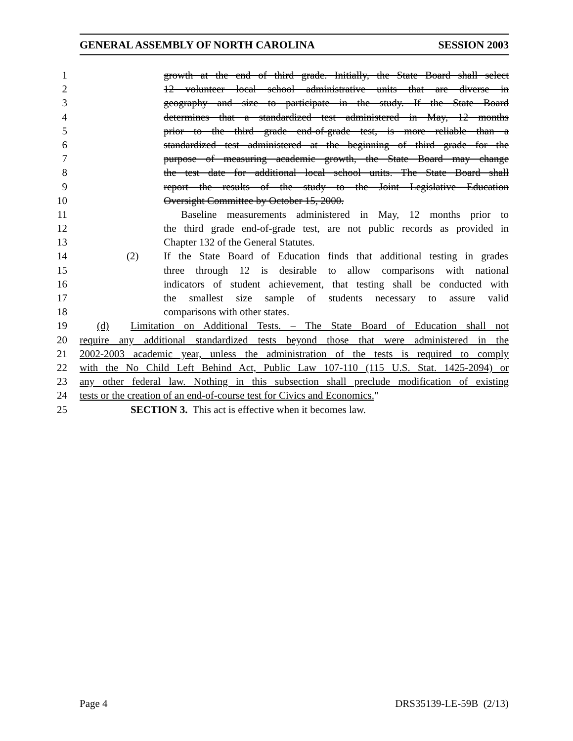GENERAL ASSEMBLY OF NORTH CAROLINA SESSION 2003
1 growth at the end of third grade. Initially, the State Board shall select
2 12 volunteer local school administrative units that are diverse in
3 geography and size to participate in the study. If the State Board
4 determines that a standardized test administered in May, 12 months
5 prior to the third grade end-of-grade test, is more reliable than a
6 standardized test administered at the beginning of third grade for the
7 purpose of measuring academic growth, the State Board may change
8 the test date for additional local school units. The State Board shall
9 report the results of the study to the Joint Legislative Education
10 Oversight Committee by October 15, 2000.
11 Baseline measurements administered in May, 12 months prior to
12 the third grade end-of-grade test, are not public records as provided in
13 Chapter 132 of the General Statutes.
14 (2) If the State Board of Education finds that additional testing in grades
15 three through 12 is desirable to allow comparisons with national
16 indicators of student achievement, that testing shall be conducted with
17 the smallest size sample of students necessary to assure valid
18 comparisons with other states.
19 (d) Limitation on Additional Tests. – The State Board of Education shall not
20 require any additional standardized tests beyond those that were administered in the
21 2002-2003 academic year, unless the administration of the tests is required to comply
22 with the No Child Left Behind Act, Public Law 107-110 (115 U.S. Stat. 1425-2094) or
23 any other federal law. Nothing in this subsection shall preclude modification of existing
24 tests or the creation of an end-of-course test for Civics and Economics."
25 SECTION 3. This act is effective when it becomes law.
Page 4 DRS35139-LE-59B (2/13)